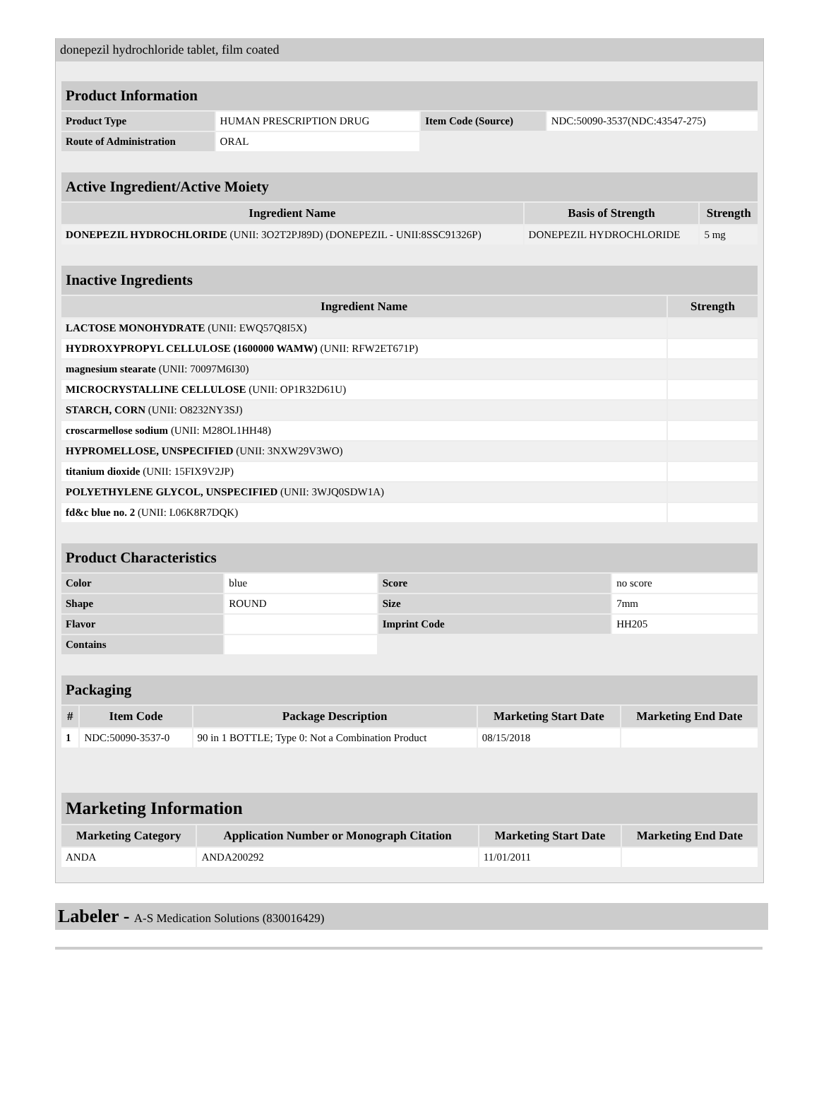donepezil hydrochloride tablet, film coated
| Product Information | | | |
| Product Type | HUMAN PRESCRIPTION DRUG | Item Code (Source) | NDC:50090-3537(NDC:43547-275) |
| Route of Administration | ORAL | | |
| Active Ingredient/Active Moiety | | |
| Ingredient Name | Basis of Strength | Strength |
| DONEPEZIL HYDROCHLORIDE (UNII: 3O2T2PJ89D) (DONEPEZIL - UNII:8SSC91326P) | DONEPEZIL HYDROCHLORIDE | 5 mg |
| Inactive Ingredients | |
| Ingredient Name | Strength |
| LACTOSE MONOHYDRATE (UNII: EWQ57Q8I5X) | |
| HYDROXYPROPYL CELLULOSE (1600000 WAMW) (UNII: RFW2ET671P) | |
| magnesium stearate (UNII: 70097M6I30) | |
| MICROCRYSTALLINE CELLULOSE (UNII: OP1R32D61U) | |
| STARCH, CORN (UNII: O8232NY3SJ) | |
| croscarmellose sodium (UNII: M28OL1HH48) | |
| HYPROMELLOSE, UNSPECIFIED (UNII: 3NXW29V3WO) | |
| titanium dioxide (UNII: 15FIX9V2JP) | |
| POLYETHYLENE GLYCOL, UNSPECIFIED (UNII: 3WJQ0SDW1A) | |
| fd&c blue no. 2 (UNII: L06K8R7DQK) | |
| Product Characteristics | | | |
| Color | blue | Score | no score |
| Shape | ROUND | Size | 7mm |
| Flavor | | Imprint Code | HH205 |
| Contains | | | |
| Packaging | | | | |
| # | Item Code | Package Description | Marketing Start Date | Marketing End Date |
| 1 | NDC:50090-3537-0 | 90 in 1 BOTTLE; Type 0: Not a Combination Product | 08/15/2018 | |
| Marketing Information | | | |
| Marketing Category | Application Number or Monograph Citation | Marketing Start Date | Marketing End Date |
| ANDA | ANDA200292 | 11/01/2011 | |
Labeler - A-S Medication Solutions (830016429)